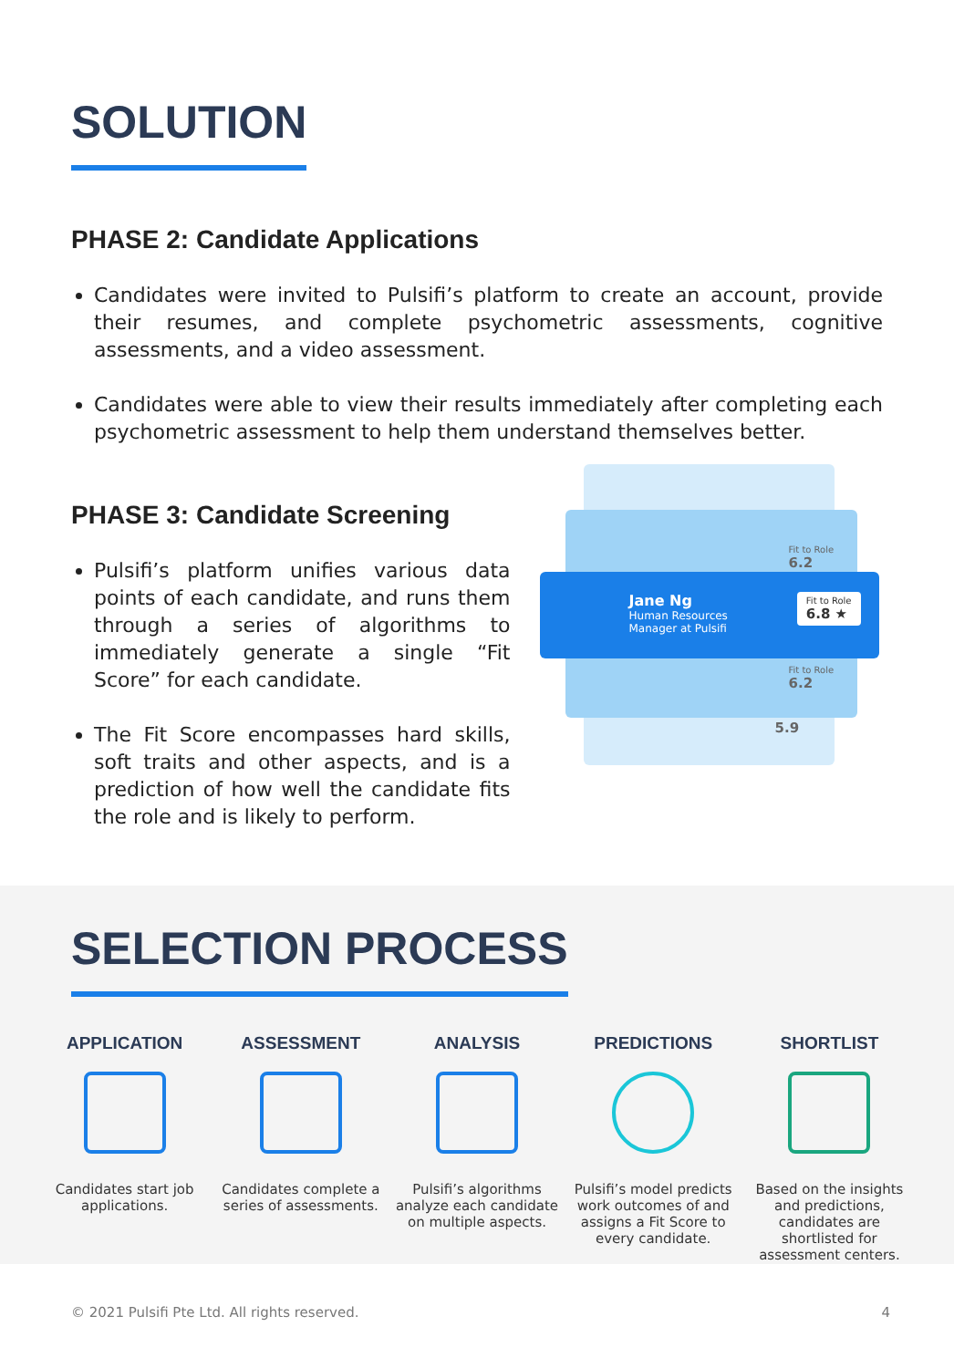SOLUTION
PHASE 2: Candidate Applications
Candidates were invited to Pulsifi’s platform to create an account, provide their resumes, and complete psychometric assessments, cognitive assessments, and a video assessment.
Candidates were able to view their results immediately after completing each psychometric assessment to help them understand themselves better.
PHASE 3: Candidate Screening
Pulsifi’s platform unifies various data points of each candidate, and runs them through a series of algorithms to immediately generate a single “Fit Score” for each candidate.
The Fit Score encompasses hard skills, soft traits and other aspects, and is a prediction of how well the candidate fits the role and is likely to perform.
Jane Ng
Human Resources
Manager at Pulsifi
Fit to Role
6.8 ★
Fit to Role
6.2
Fit to Role
6.2
5.9
SELECTION PROCESS
APPLICATION
Candidates start job applications.
ASSESSMENT
Candidates complete a series of assessments.
ANALYSIS
Pulsifi’s algorithms analyze each candidate on multiple aspects.
PREDICTIONS
Pulsifi’s model predicts work outcomes of and assigns a Fit Score to every candidate.
SHORTLIST
Based on the insights and predictions, candidates are shortlisted for assessment centers.
© 2021 Pulsifi Pte Ltd. All rights reserved. 4